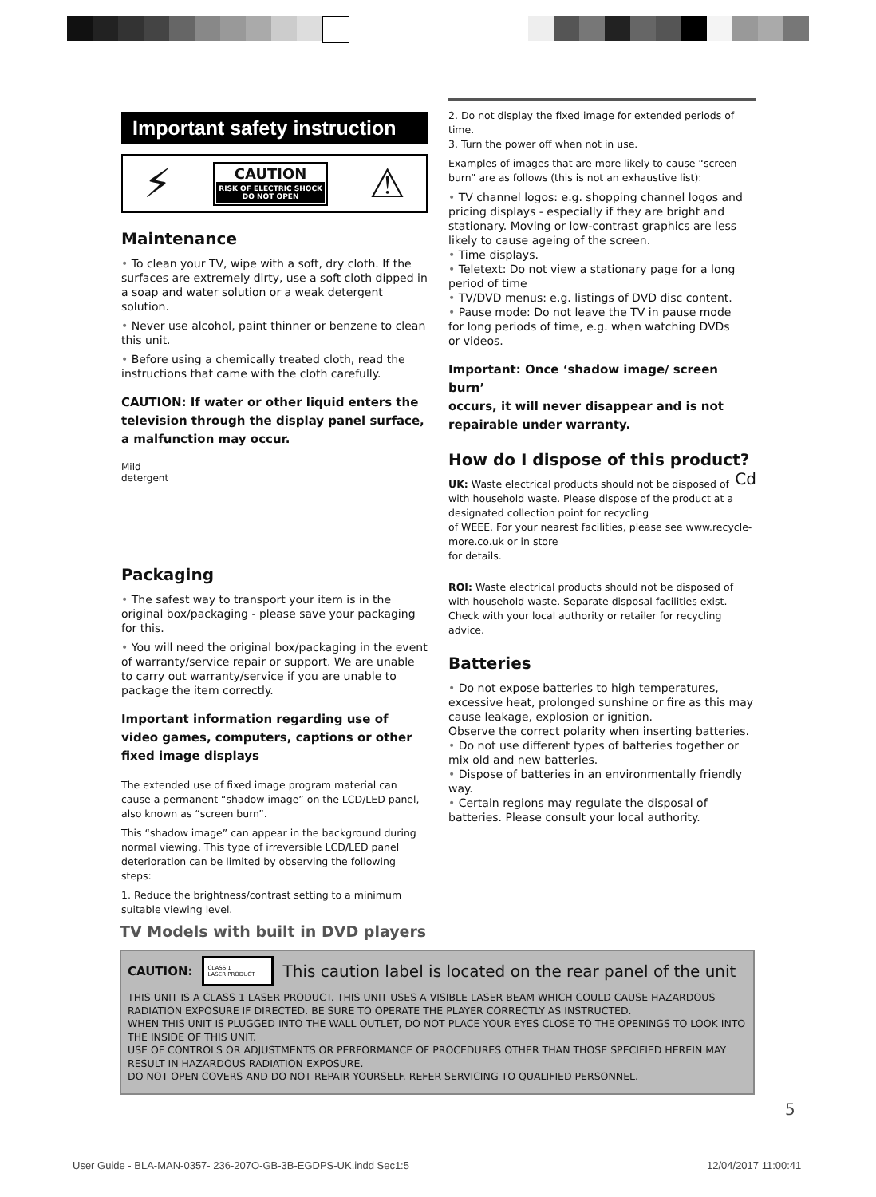Important safety instruction
⚡
CAUTION
RISK OF ELECTRIC SHOCK
DO NOT OPEN
⚠
Maintenance
• To clean your TV, wipe with a soft, dry cloth. If the surfaces are extremely dirty, use a soft cloth dipped in a soap and water solution or a weak detergent solution.
• Never use alcohol, paint thinner or benzene to clean this unit.
• Before using a chemically treated cloth, read the instructions that came with the cloth carefully.
CAUTION: If water or other liquid enters the television through the display panel surface, a malfunction may occur.
Mild
detergent
Packaging
• The safest way to transport your item is in the original box/packaging - please save your packaging for this.
• You will need the original box/packaging in the event of warranty/service repair or support. We are unable to carry out warranty/service if you are unable to package the item correctly.
Important information regarding use of video games, computers, captions or other fixed image displays
The extended use of fixed image program material can cause a permanent “shadow image” on the LCD/LED panel, also known as “screen burn”.
This “shadow image” can appear in the background during normal viewing. This type of irreversible LCD/LED panel deterioration can be limited by observing the following steps:
1. Reduce the brightness/contrast setting to a minimum suitable viewing level.
2. Do not display the fixed image for extended periods of time.
3. Turn the power off when not in use.
Examples of images that are more likely to cause “screen burn” are as follows (this is not an exhaustive list):
• TV channel logos: e.g. shopping channel logos and pricing displays - especially if they are bright and stationary. Moving or low-contrast graphics are less likely to cause ageing of the screen.
• Time displays.
• Teletext: Do not view a stationary page for a long period of time
• TV/DVD menus: e.g. listings of DVD disc content.
• Pause mode: Do not leave the TV in pause mode
for long periods of time, e.g. when watching DVDs
or videos.
Important: Once ‘shadow image/ screen burn’
occurs, it will never disappear and is not
repairable under warranty.
How do I dispose of this product? Cd
UK: Waste electrical products should not be disposed of with household waste. Please dispose of the product at a designated collection point for recycling
of WEEE. For your nearest facilities, please see www.recycle-more.co.uk or in store
for details.
ROI: Waste electrical products should not be disposed of with household waste. Separate disposal facilities exist. Check with your local authority or retailer for recycling advice.
Batteries
• Do not expose batteries to high temperatures, excessive heat, prolonged sunshine or fire as this may cause leakage, explosion or ignition.
Observe the correct polarity when inserting batteries.
• Do not use different types of batteries together or mix old and new batteries.
• Dispose of batteries in an environmentally friendly way.
• Certain regions may regulate the disposal of batteries. Please consult your local authority.
TV Models with built in DVD players
CAUTION: CLASS 1
LASER PRODUCT This caution label is located on the rear panel of the unit
THIS UNIT IS A CLASS 1 LASER PRODUCT. THIS UNIT USES A VISIBLE LASER BEAM WHICH COULD CAUSE HAZARDOUS RADIATION EXPOSURE IF DIRECTED. BE SURE TO OPERATE THE PLAYER CORRECTLY AS INSTRUCTED.
WHEN THIS UNIT IS PLUGGED INTO THE WALL OUTLET, DO NOT PLACE YOUR EYES CLOSE TO THE OPENINGS TO LOOK INTO THE INSIDE OF THIS UNIT.
USE OF CONTROLS OR ADJUSTMENTS OR PERFORMANCE OF PROCEDURES OTHER THAN THOSE SPECIFIED HEREIN MAY RESULT IN HAZARDOUS RADIATION EXPOSURE.
DO NOT OPEN COVERS AND DO NOT REPAIR YOURSELF. REFER SERVICING TO QUALIFIED PERSONNEL.
5
User Guide - BLA-MAN-0357- 236-207O-GB-3B-EGDPS-UK.indd Sec1:5
12/04/2017 11:00:41